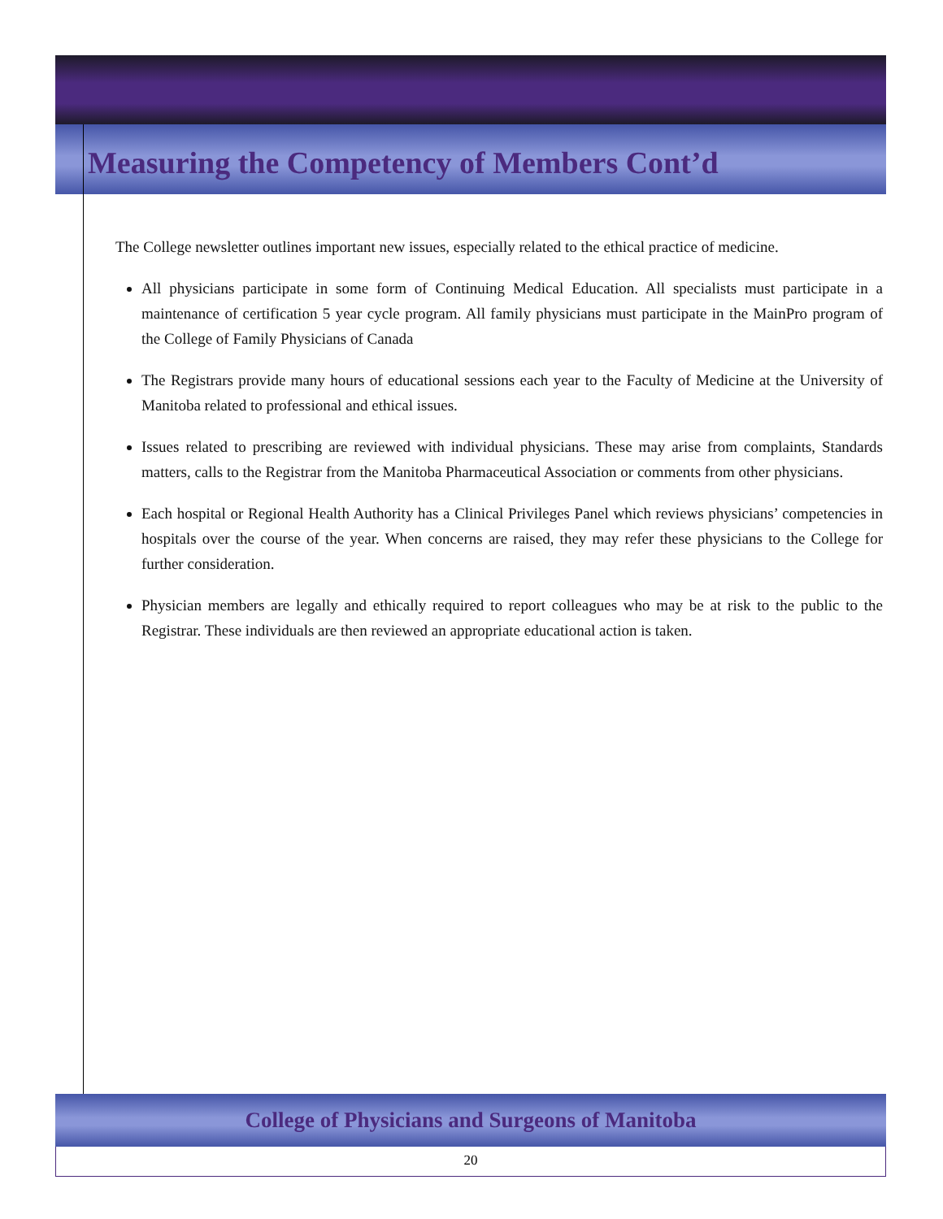Measuring the Competency of Members Cont’d
The College newsletter outlines important new issues, especially related to the ethical practice of medicine.
All physicians participate in some form of Continuing Medical Education. All specialists must participate in a maintenance of certification 5 year cycle program. All family physicians must participate in the MainPro program of the College of Family Physicians of Canada
The Registrars provide many hours of educational sessions each year to the Faculty of Medicine at the University of Manitoba related to professional and ethical issues.
Issues related to prescribing are reviewed with individual physicians. These may arise from complaints, Standards matters, calls to the Registrar from the Manitoba Pharmaceutical Association or comments from other physicians.
Each hospital or Regional Health Authority has a Clinical Privileges Panel which reviews physicians’ competencies in hospitals over the course of the year. When concerns are raised, they may refer these physicians to the College for further consideration.
Physician members are legally and ethically required to report colleagues who may be at risk to the public to the Registrar. These individuals are then reviewed an appropriate educational action is taken.
College of Physicians and Surgeons of Manitoba
20